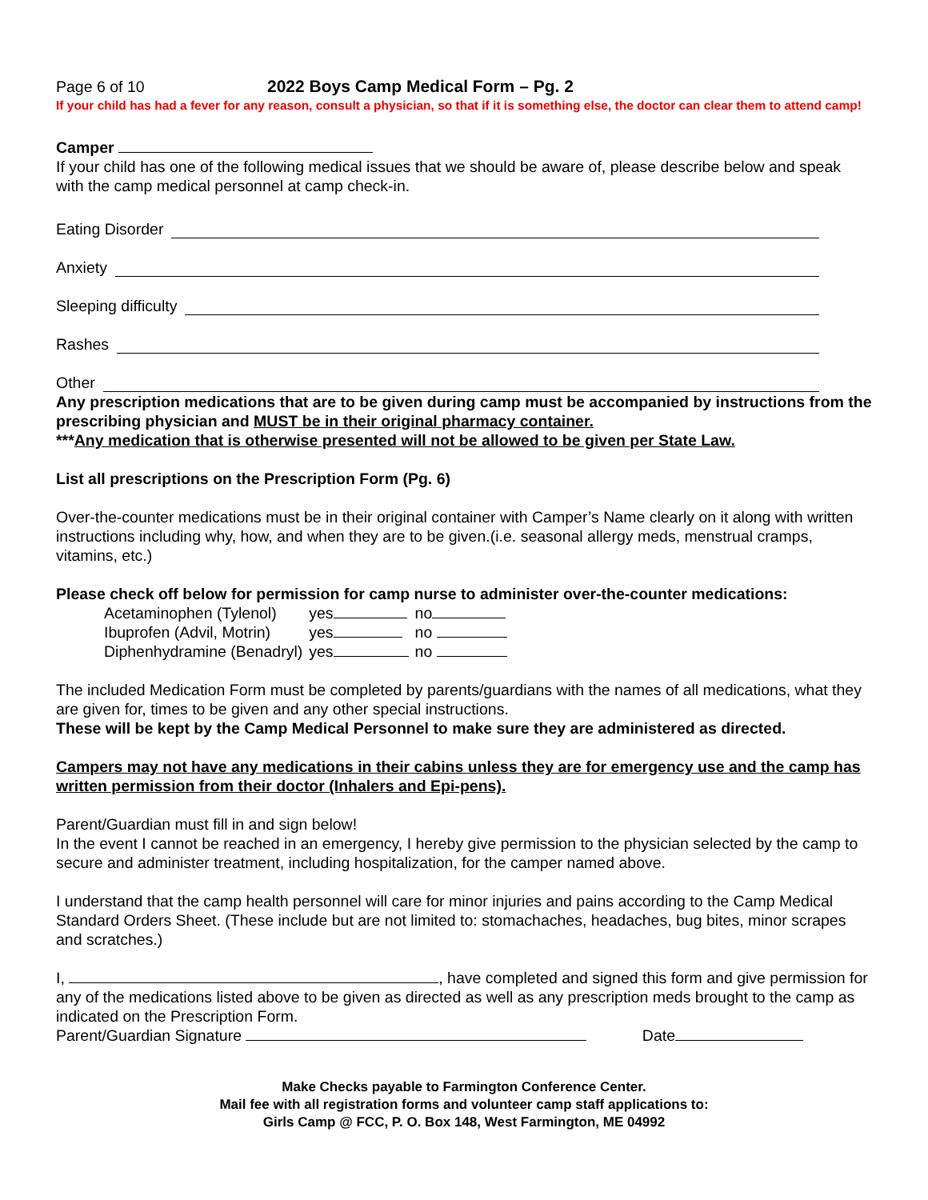Page 6 of 10 2022 Boys Camp Medical Form – Pg. 2
If your child has had a fever for any reason, consult a physician, so that if it is something else, the doctor can clear them to attend camp!
Camper
If your child has one of the following medical issues that we should be aware of, please describe below and speak with the camp medical personnel at camp check-in.
Eating Disorder
Anxiety
Sleeping difficulty
Rashes
Other
Any prescription medications that are to be given during camp must be accompanied by instructions from the prescribing physician and MUST be in their original pharmacy container.
***Any medication that is otherwise presented will not be allowed to be given per State Law.
List all prescriptions on the Prescription Form (Pg. 6)
Over-the-counter medications must be in their original container with Camper’s Name clearly on it along with written instructions including why, how, and when they are to be given.(i.e. seasonal allergy meds, menstrual cramps, vitamins, etc.)
Please check off below for permission for camp nurse to administer over-the-counter medications:
| Acetaminophen (Tylenol) | yes | no |
| Ibuprofen (Advil, Motrin) | yes | no |
| Diphenhydramine (Benadryl) | yes | no |
The included Medication Form must be completed by parents/guardians with the names of all medications, what they are given for, times to be given and any other special instructions.
These will be kept by the Camp Medical Personnel to make sure they are administered as directed.
Campers may not have any medications in their cabins unless they are for emergency use and the camp has written permission from their doctor (Inhalers and Epi-pens).
Parent/Guardian must fill in and sign below!
In the event I cannot be reached in an emergency, I hereby give permission to the physician selected by the camp to secure and administer treatment, including hospitalization, for the camper named above.
I understand that the camp health personnel will care for minor injuries and pains according to the Camp Medical Standard Orders Sheet. (These include but are not limited to: stomachaches, headaches, bug bites, minor scrapes and scratches.)
I, , have completed and signed this form and give permission for any of the medications listed above to be given as directed as well as any prescription meds brought to the camp as indicated on the Prescription Form.
Parent/Guardian Signature Date
Make Checks payable to Farmington Conference Center.
Mail fee with all registration forms and volunteer camp staff applications to:
Girls Camp @ FCC, P. O. Box 148, West Farmington, ME 04992